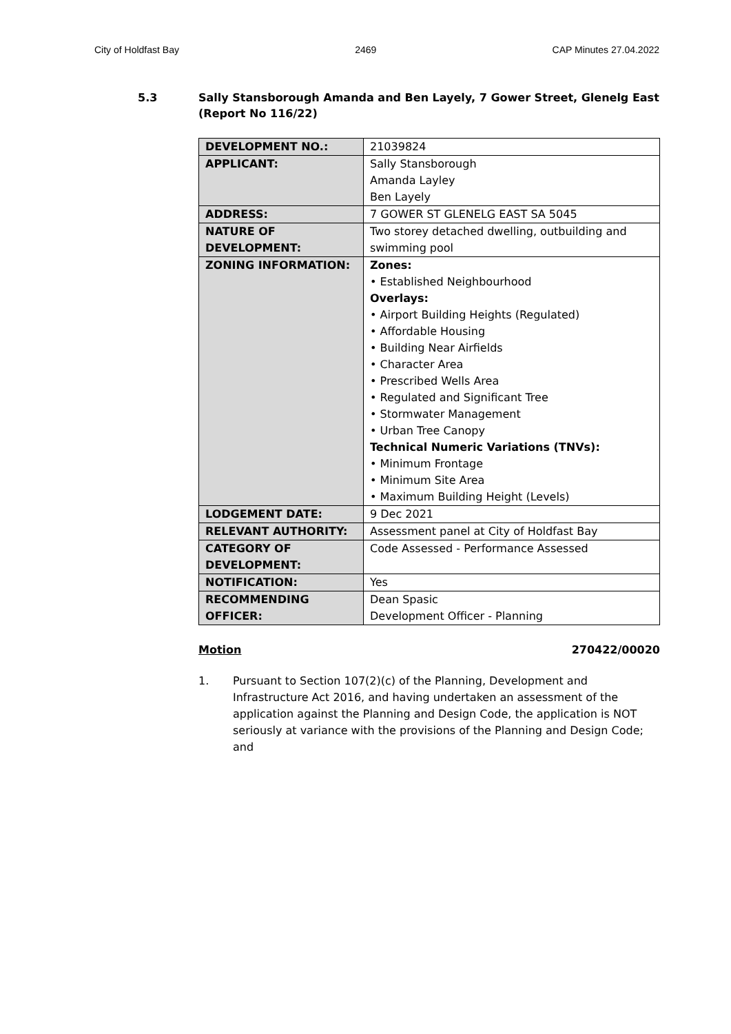City of Holdfast Bay 2469 CAP Minutes 27.04.2022
5.3 Sally Stansborough Amanda and Ben Layely, 7 Gower Street, Glenelg East
(Report No 116/22)
| DEVELOPMENT NO.: | 21039824 |
| APPLICANT: | Sally Stansborough Amanda Layley Ben Layely |
| ADDRESS: | 7 GOWER ST GLENELG EAST SA 5045 |
| NATURE OF DEVELOPMENT: | Two storey detached dwelling, outbuilding and swimming pool |
| ZONING INFORMATION: | Zones: • Established Neighbourhood Overlays: • Airport Building Heights (Regulated) • Affordable Housing • Building Near Airfields • Character Area • Prescribed Wells Area • Regulated and Significant Tree • Stormwater Management • Urban Tree Canopy Technical Numeric Variations (TNVs): • Minimum Frontage • Minimum Site Area • Maximum Building Height (Levels) |
| LODGEMENT DATE: | 9 Dec 2021 |
| RELEVANT AUTHORITY: | Assessment panel at City of Holdfast Bay |
| CATEGORY OF DEVELOPMENT: | Code Assessed - Performance Assessed |
| NOTIFICATION: | Yes |
| RECOMMENDING OFFICER: | Dean Spasic Development Officer - Planning |
Motion 270422/00020
1. Pursuant to Section 107(2)(c) of the Planning, Development and Infrastructure Act 2016, and having undertaken an assessment of the application against the Planning and Design Code, the application is NOT seriously at variance with the provisions of the Planning and Design Code; and